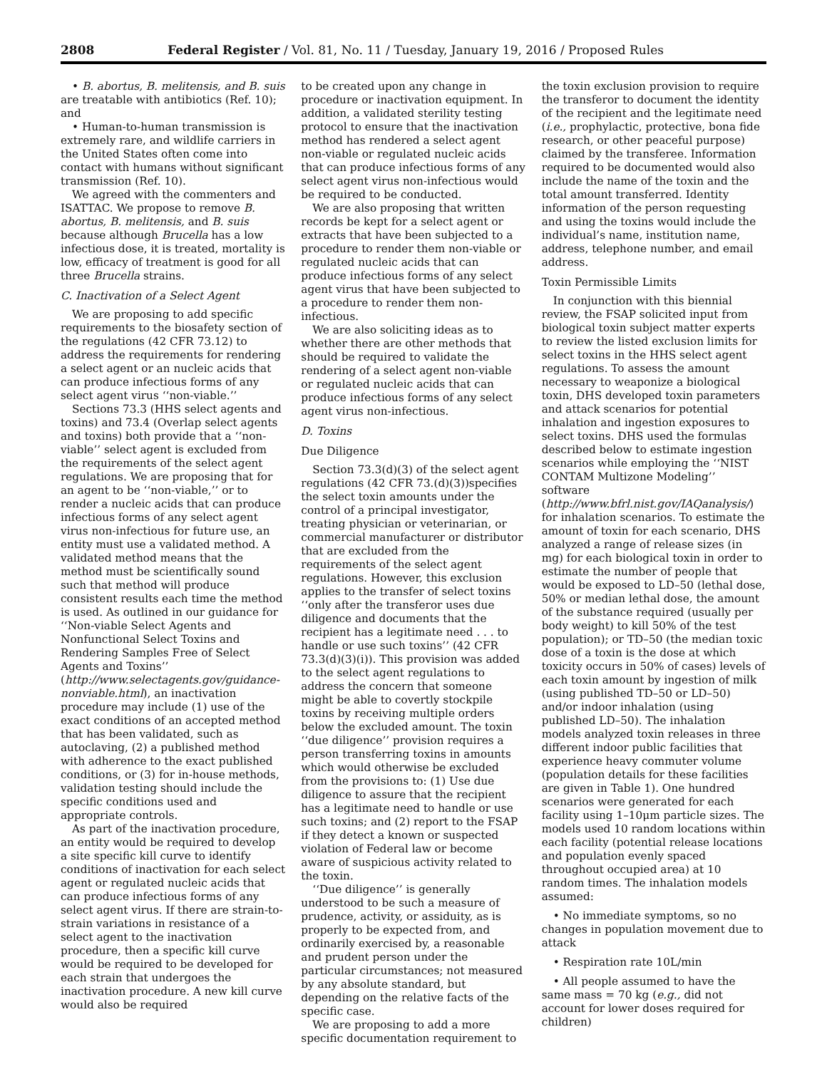2808 Federal Register / Vol. 81, No. 11 / Tuesday, January 19, 2016 / Proposed Rules
• B. abortus, B. melitensis, and B. suis are treatable with antibiotics (Ref. 10); and
• Human-to-human transmission is extremely rare, and wildlife carriers in the United States often come into contact with humans without significant transmission (Ref. 10).
We agreed with the commenters and ISATTAC. We propose to remove B. abortus, B. melitensis, and B. suis because although Brucella has a low infectious dose, it is treated, mortality is low, efficacy of treatment is good for all three Brucella strains.
C. Inactivation of a Select Agent
We are proposing to add specific requirements to the biosafety section of the regulations (42 CFR 73.12) to address the requirements for rendering a select agent or an nucleic acids that can produce infectious forms of any select agent virus ‘‘non-viable.’’
Sections 73.3 (HHS select agents and toxins) and 73.4 (Overlap select agents and toxins) both provide that a ‘‘non-viable’’ select agent is excluded from the requirements of the select agent regulations. We are proposing that for an agent to be ‘‘non-viable,’’ or to render a nucleic acids that can produce infectious forms of any select agent virus non-infectious for future use, an entity must use a validated method. A validated method means that the method must be scientifically sound such that method will produce consistent results each time the method is used. As outlined in our guidance for ‘‘Non-viable Select Agents and Nonfunctional Select Toxins and Rendering Samples Free of Select Agents and Toxins’’ (http://www.selectagents.gov/guidance-nonviable.html), an inactivation procedure may include (1) use of the exact conditions of an accepted method that has been validated, such as autoclaving, (2) a published method with adherence to the exact published conditions, or (3) for in-house methods, validation testing should include the specific conditions used and appropriate controls.
As part of the inactivation procedure, an entity would be required to develop a site specific kill curve to identify conditions of inactivation for each select agent or regulated nucleic acids that can produce infectious forms of any select agent virus. If there are strain-to-strain variations in resistance of a select agent to the inactivation procedure, then a specific kill curve would be required to be developed for each strain that undergoes the inactivation procedure. A new kill curve would also be required
to be created upon any change in procedure or inactivation equipment. In addition, a validated sterility testing protocol to ensure that the inactivation method has rendered a select agent non-viable or regulated nucleic acids that can produce infectious forms of any select agent virus non-infectious would be required to be conducted.
We are also proposing that written records be kept for a select agent or extracts that have been subjected to a procedure to render them non-viable or regulated nucleic acids that can produce infectious forms of any select agent virus that have been subjected to a procedure to render them non-infectious.
We are also soliciting ideas as to whether there are other methods that should be required to validate the rendering of a select agent non-viable or regulated nucleic acids that can produce infectious forms of any select agent virus non-infectious.
D. Toxins
Due Diligence
Section 73.3(d)(3) of the select agent regulations (42 CFR 73.(d)(3))specifies the select toxin amounts under the control of a principal investigator, treating physician or veterinarian, or commercial manufacturer or distributor that are excluded from the requirements of the select agent regulations. However, this exclusion applies to the transfer of select toxins ‘‘only after the transferor uses due diligence and documents that the recipient has a legitimate need . . . to handle or use such toxins’’ (42 CFR 73.3(d)(3)(i)). This provision was added to the select agent regulations to address the concern that someone might be able to covertly stockpile toxins by receiving multiple orders below the excluded amount. The toxin ‘‘due diligence’’ provision requires a person transferring toxins in amounts which would otherwise be excluded from the provisions to: (1) Use due diligence to assure that the recipient has a legitimate need to handle or use such toxins; and (2) report to the FSAP if they detect a known or suspected violation of Federal law or become aware of suspicious activity related to the toxin.
‘‘Due diligence’’ is generally understood to be such a measure of prudence, activity, or assiduity, as is properly to be expected from, and ordinarily exercised by, a reasonable and prudent person under the particular circumstances; not measured by any absolute standard, but depending on the relative facts of the specific case.
We are proposing to add a more specific documentation requirement to
the toxin exclusion provision to require the transferor to document the identity of the recipient and the legitimate need (i.e., prophylactic, protective, bona fide research, or other peaceful purpose) claimed by the transferee. Information required to be documented would also include the name of the toxin and the total amount transferred. Identity information of the person requesting and using the toxins would include the individual’s name, institution name, address, telephone number, and email address.
Toxin Permissible Limits
In conjunction with this biennial review, the FSAP solicited input from biological toxin subject matter experts to review the listed exclusion limits for select toxins in the HHS select agent regulations. To assess the amount necessary to weaponize a biological toxin, DHS developed toxin parameters and attack scenarios for potential inhalation and ingestion exposures to select toxins. DHS used the formulas described below to estimate ingestion scenarios while employing the ‘‘NIST CONTAM Multizone Modeling’’ software (http://www.bfrl.nist.gov/IAQanalysis/) for inhalation scenarios. To estimate the amount of toxin for each scenario, DHS analyzed a range of release sizes (in mg) for each biological toxin in order to estimate the number of people that would be exposed to LD–50 (lethal dose, 50% or median lethal dose, the amount of the substance required (usually per body weight) to kill 50% of the test population); or TD–50 (the median toxic dose of a toxin is the dose at which toxicity occurs in 50% of cases) levels of each toxin amount by ingestion of milk (using published TD–50 or LD–50) and/or indoor inhalation (using published LD–50). The inhalation models analyzed toxin releases in three different indoor public facilities that experience heavy commuter volume (population details for these facilities are given in Table 1). One hundred scenarios were generated for each facility using 1–10μm particle sizes. The models used 10 random locations within each facility (potential release locations and population evenly spaced throughout occupied area) at 10 random times. The inhalation models assumed:
• No immediate symptoms, so no changes in population movement due to attack
• Respiration rate 10L/min
• All people assumed to have the same mass = 70 kg (e.g., did not account for lower doses required for children)